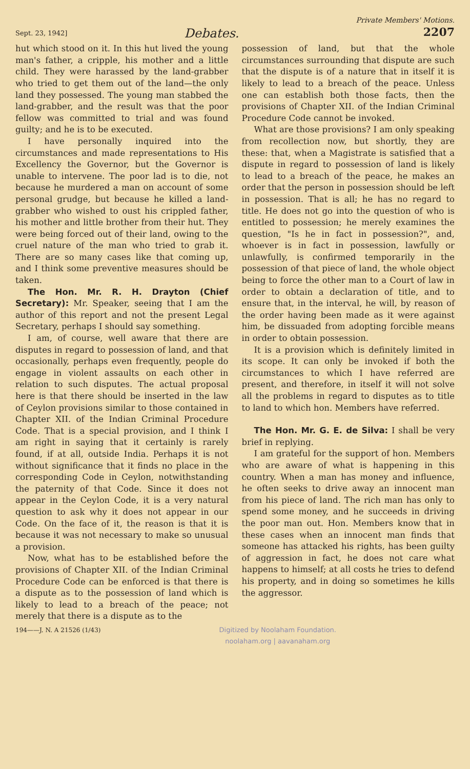Sept. 23, 1942] Debates. Private Members' Motions.
2207
hut which stood on it. In this hut lived the young man's father, a cripple, his mother and a little child. They were harassed by the land-grabber who tried to get them out of the land—the only land they possessed. The young man stabbed the land-grabber, and the result was that the poor fellow was committed to trial and was found guilty; and he is to be executed.
I have personally inquired into the circumstances and made representations to His Excellency the Governor, but the Governor is unable to intervene. The poor lad is to die, not because he murdered a man on account of some personal grudge, but because he killed a land-grabber who wished to oust his crippled father, his mother and little brother from their hut. They were being forced out of their land, owing to the cruel nature of the man who tried to grab it. There are so many cases like that coming up, and I think some preventive measures should be taken.
The Hon. Mr. R. H. Drayton (Chief Secretary): Mr. Speaker, seeing that I am the author of this report and not the present Legal Secretary, perhaps I should say something.
I am, of course, well aware that there are disputes in regard to possession of land, and that occasionally, perhaps even frequently, people do engage in violent assaults on each other in relation to such disputes. The actual proposal here is that there should be inserted in the law of Ceylon provisions similar to those contained in Chapter XII. of the Indian Criminal Procedure Code. That is a special provision, and I think I am right in saying that it certainly is rarely found, if at all, outside India. Perhaps it is not without significance that it finds no place in the corresponding Code in Ceylon, notwithstanding the paternity of that Code. Since it does not appear in the Ceylon Code, it is a very natural question to ask why it does not appear in our Code. On the face of it, the reason is that it is because it was not necessary to make so unusual a provision.
Now, what has to be established before the provisions of Chapter XII. of the Indian Criminal Procedure Code can be enforced is that there is a dispute as to the possession of land which is likely to lead to a breach of the peace; not merely that there is a dispute as to the
possession of land, but that the whole circumstances surrounding that dispute are such that the dispute is of a nature that in itself it is likely to lead to a breach of the peace. Unless one can establish both those facts, then the provisions of Chapter XII. of the Indian Criminal Procedure Code cannot be invoked.
What are those provisions? I am only speaking from recollection now, but shortly, they are these: that, when a Magistrate is satisfied that a dispute in regard to possession of land is likely to lead to a breach of the peace, he makes an order that the person in possession should be left in possession. That is all; he has no regard to title. He does not go into the question of who is entitled to possession; he merely examines the question, "Is he in fact in possession?", and, whoever is in fact in possession, lawfully or unlawfully, is confirmed temporarily in the possession of that piece of land, the whole object being to force the other man to a Court of law in order to obtain a declaration of title, and to ensure that, in the interval, he will, by reason of the order having been made as it were against him, be dissuaded from adopting forcible means in order to obtain possession.
It is a provision which is definitely limited in its scope. It can only be invoked if both the circumstances to which I have referred are present, and therefore, in itself it will not solve all the problems in regard to disputes as to title to land to which hon. Members have referred.
The Hon. Mr. G. E. de Silva: I shall be very brief in replying.
I am grateful for the support of hon. Members who are aware of what is happening in this country. When a man has money and influence, he often seeks to drive away an innocent man from his piece of land. The rich man has only to spend some money, and he succeeds in driving the poor man out. Hon. Members know that in these cases when an innocent man finds that someone has attacked his rights, has been guilty of aggression in fact, he does not care what happens to himself; at all costs he tries to defend his property, and in doing so sometimes he kills the aggressor.
194——J. N. A 21526 (1/43) Digitized by Noolaham Foundation.
noolaham.org | aavanaham.org